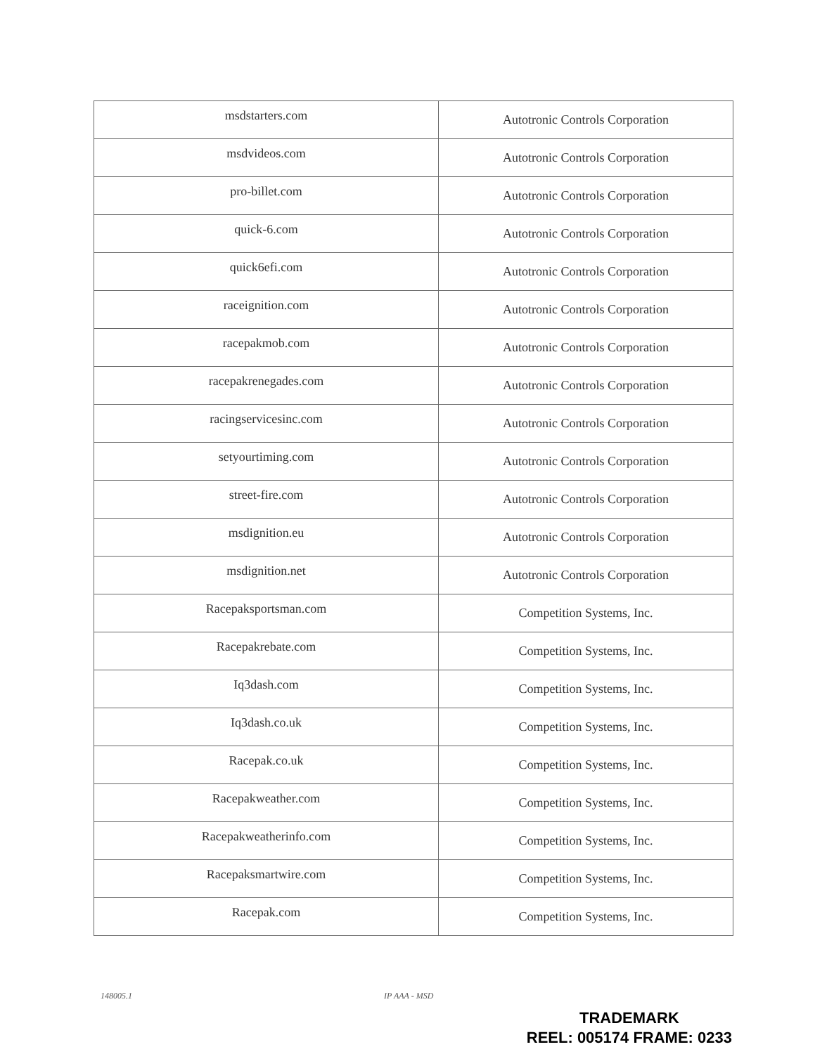| msdstarters.com | Autotronic Controls Corporation |
| msdvideos.com | Autotronic Controls Corporation |
| pro-billet.com | Autotronic Controls Corporation |
| quick-6.com | Autotronic Controls Corporation |
| quick6efi.com | Autotronic Controls Corporation |
| raceignition.com | Autotronic Controls Corporation |
| racepakmob.com | Autotronic Controls Corporation |
| racepakrenegades.com | Autotronic Controls Corporation |
| racingservicesinc.com | Autotronic Controls Corporation |
| setyourtiming.com | Autotronic Controls Corporation |
| street-fire.com | Autotronic Controls Corporation |
| msdignition.eu | Autotronic Controls Corporation |
| msdignition.net | Autotronic Controls Corporation |
| Racepaksportsman.com | Competition Systems, Inc. |
| Racepakrebate.com | Competition Systems, Inc. |
| Iq3dash.com | Competition Systems, Inc. |
| Iq3dash.co.uk | Competition Systems, Inc. |
| Racepak.co.uk | Competition Systems, Inc. |
| Racepakweather.com | Competition Systems, Inc. |
| Racepakweatherinfo.com | Competition Systems, Inc. |
| Racepaksmartwire.com | Competition Systems, Inc. |
| Racepak.com | Competition Systems, Inc. |
148005.1 IP AAA - MSD
TRADEMARK
REEL: 005174 FRAME: 0233